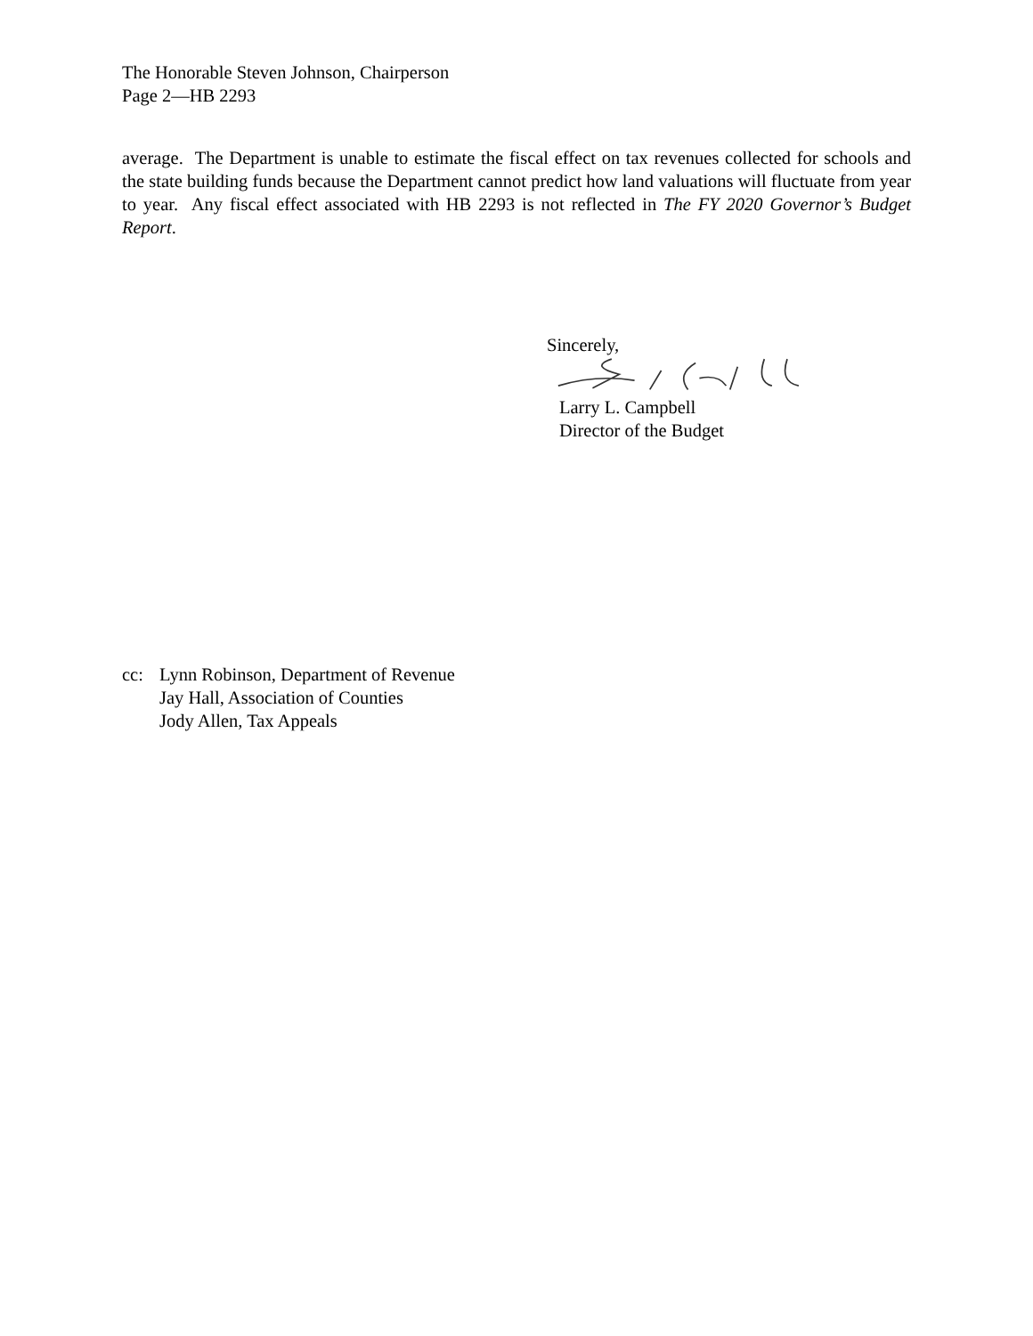The Honorable Steven Johnson, Chairperson
Page 2—HB 2293
average. The Department is unable to estimate the fiscal effect on tax revenues collected for schools and the state building funds because the Department cannot predict how land valuations will fluctuate from year to year. Any fiscal effect associated with HB 2293 is not reflected in The FY 2020 Governor’s Budget Report.
Sincerely,
Larry L. Campbell
Director of the Budget
cc: Lynn Robinson, Department of Revenue
Jay Hall, Association of Counties
Jody Allen, Tax Appeals